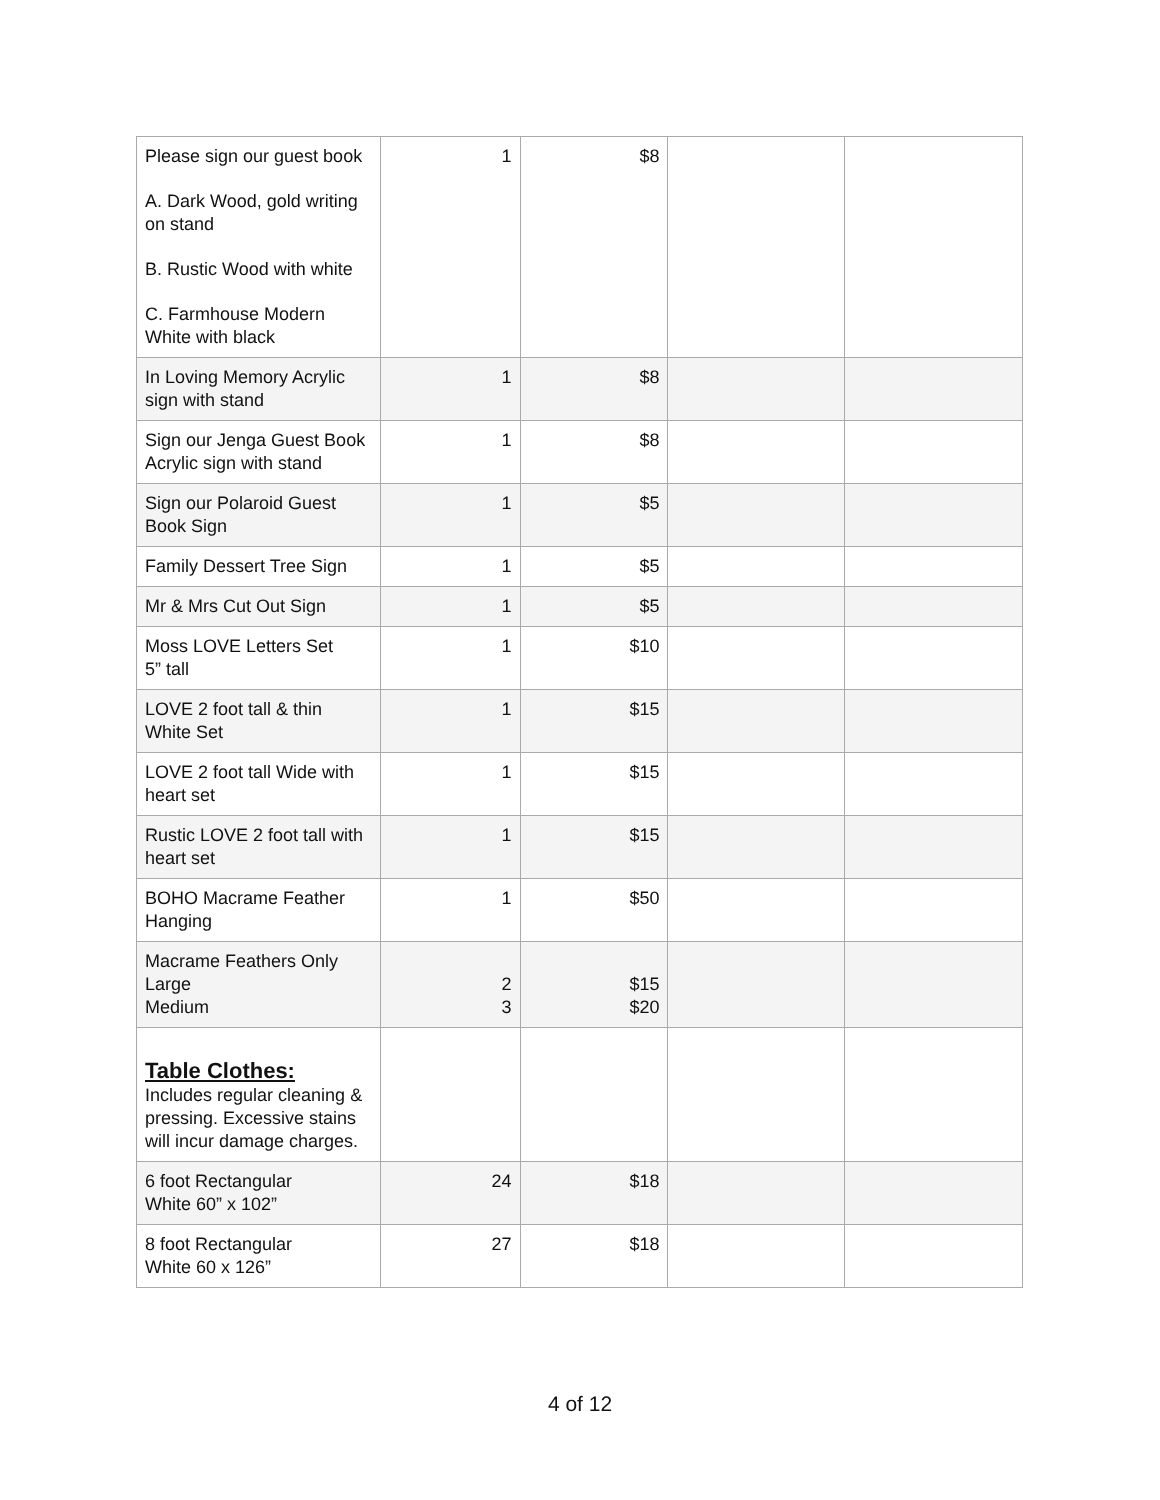| Please sign our guest book A. Dark Wood, gold writing on stand B. Rustic Wood with white C. Farmhouse Modern White with black | 1 | $8 | | |
| In Loving Memory Acrylic sign with stand | 1 | $8 | | |
| Sign our Jenga Guest Book Acrylic sign with stand | 1 | $8 | | |
| Sign our Polaroid Guest Book Sign | 1 | $5 | | |
| Family Dessert Tree Sign | 1 | $5 | | |
| Mr & Mrs Cut Out Sign | 1 | $5 | | |
| Moss LOVE Letters Set 5” tall | 1 | $10 | | |
| LOVE 2 foot tall & thin White Set | 1 | $15 | | |
| LOVE 2 foot tall Wide with heart set | 1 | $15 | | |
| Rustic LOVE 2 foot tall with heart set | 1 | $15 | | |
| BOHO Macrame Feather Hanging | 1 | $50 | | |
| Macrame Feathers Only Large Medium | 2 3 | $15 $20 | | |
| Table Clothes: Includes regular cleaning & pressing. Excessive stains will incur damage charges. | | | | |
| 6 foot Rectangular White 60” x 102” | 24 | $18 | | |
| 8 foot Rectangular White 60 x 126” | 27 | $18 | | |
4 of 12